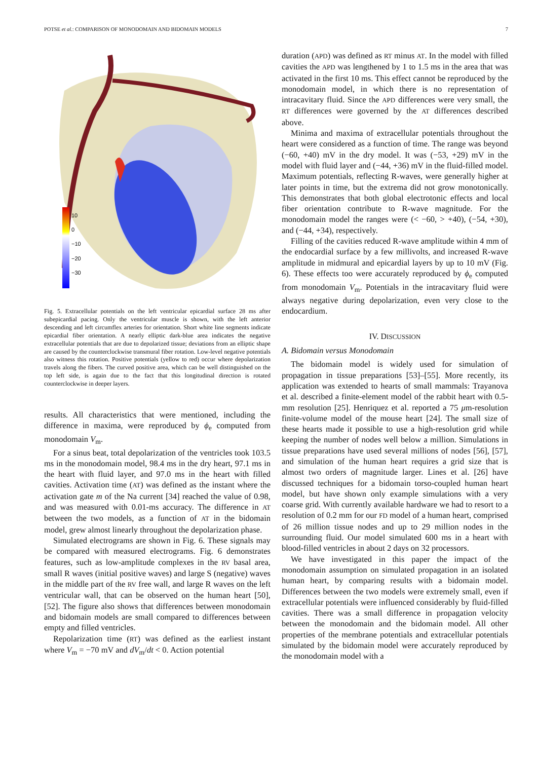POTSE et al.: COMPARISON OF MONODOMAIN AND BIDOMAIN MODELS 7
10
0
−10
−20
−30
Fig. 5. Extracellular potentials on the left ventricular epicardial surface 28 ms after subepicardial pacing. Only the ventricular muscle is shown, with the left anterior descending and left circumflex arteries for orientation. Short white line segments indicate epicardial fiber orientation. A nearly elliptic dark-blue area indicates the negative extracellular potentials that are due to depolarized tissue; deviations from an elliptic shape are caused by the counterclockwise transmural fiber rotation. Low-level negative potentials also witness this rotation. Positive potentials (yellow to red) occur where depolarization travels along the fibers. The curved positive area, which can be well distinguished on the top left side, is again due to the fact that this longitudinal direction is rotated counterclockwise in deeper layers.
results. All characteristics that were mentioned, including the difference in maxima, were reproduced by ϕ<sub>e</sub> computed from monodomain V<sub>m</sub>.
For a sinus beat, total depolarization of the ventricles took 103.5 ms in the monodomain model, 98.4 ms in the dry heart, 97.1 ms in the heart with fluid layer, and 97.0 ms in the heart with filled cavities. Activation time (AT) was defined as the instant where the activation gate m of the Na current [34] reached the value of 0.98, and was measured with 0.01-ms accuracy. The difference in AT between the two models, as a function of AT in the bidomain model, grew almost linearly throughout the depolarization phase.
Simulated electrograms are shown in Fig. 6. These signals may be compared with measured electrograms. Fig. 6 demonstrates features, such as low-amplitude complexes in the RV basal area, small R waves (initial positive waves) and large S (negative) waves in the middle part of the RV free wall, and large R waves on the left ventricular wall, that can be observed on the human heart [50], [52]. The figure also shows that differences between monodomain and bidomain models are small compared to differences between empty and filled ventricles.
Repolarization time (RT) was defined as the earliest instant where V<sub>m</sub> = −70 mV and dV<sub>m</sub>/dt < 0. Action potential
duration (APD) was defined as RT minus AT. In the model with filled cavities the APD was lengthened by 1 to 1.5 ms in the area that was activated in the first 10 ms. This effect cannot be reproduced by the monodomain model, in which there is no representation of intracavitary fluid. Since the APD differences were very small, the RT differences were governed by the AT differences described above.
Minima and maxima of extracellular potentials throughout the heart were considered as a function of time. The range was beyond (−60, +40) mV in the dry model. It was (−53, +29) mV in the model with fluid layer and (−44, +36) mV in the fluid-filled model. Maximum potentials, reflecting R-waves, were generally higher at later points in time, but the extrema did not grow monotonically. This demonstrates that both global electrotonic effects and local fiber orientation contribute to R-wave magnitude. For the monodomain model the ranges were (< −60, > +40), (−54, +30), and (−44, +34), respectively.
Filling of the cavities reduced R-wave amplitude within 4 mm of the endocardial surface by a few millivolts, and increased R-wave amplitude in midmural and epicardial layers by up to 10 mV (Fig. 6). These effects too were accurately reproduced by ϕ<sub>e</sub> computed from monodomain V<sub>m</sub>. Potentials in the intracavitary fluid were always negative during depolarization, even very close to the endocardium.
IV. DISCUSSION
A. Bidomain versus Monodomain
The bidomain model is widely used for simulation of propagation in tissue preparations [53]–[55]. More recently, its application was extended to hearts of small mammals: Trayanova et al. described a finite-element model of the rabbit heart with 0.5-mm resolution [25]. Henriquez et al. reported a 75 μm-resolution finite-volume model of the mouse heart [24]. The small size of these hearts made it possible to use a high-resolution grid while keeping the number of nodes well below a million. Simulations in tissue preparations have used several millions of nodes [56], [57], and simulation of the human heart requires a grid size that is almost two orders of magnitude larger. Lines et al. [26] have discussed techniques for a bidomain torso-coupled human heart model, but have shown only example simulations with a very coarse grid. With currently available hardware we had to resort to a resolution of 0.2 mm for our FD model of a human heart, comprised of 26 million tissue nodes and up to 29 million nodes in the surrounding fluid. Our model simulated 600 ms in a heart with blood-filled ventricles in about 2 days on 32 processors.
We have investigated in this paper the impact of the monodomain assumption on simulated propagation in an isolated human heart, by comparing results with a bidomain model. Differences between the two models were extremely small, even if extracellular potentials were influenced considerably by fluid-filled cavities. There was a small difference in propagation velocity between the monodomain and the bidomain model. All other properties of the membrane potentials and extracellular potentials simulated by the bidomain model were accurately reproduced by the monodomain model with a